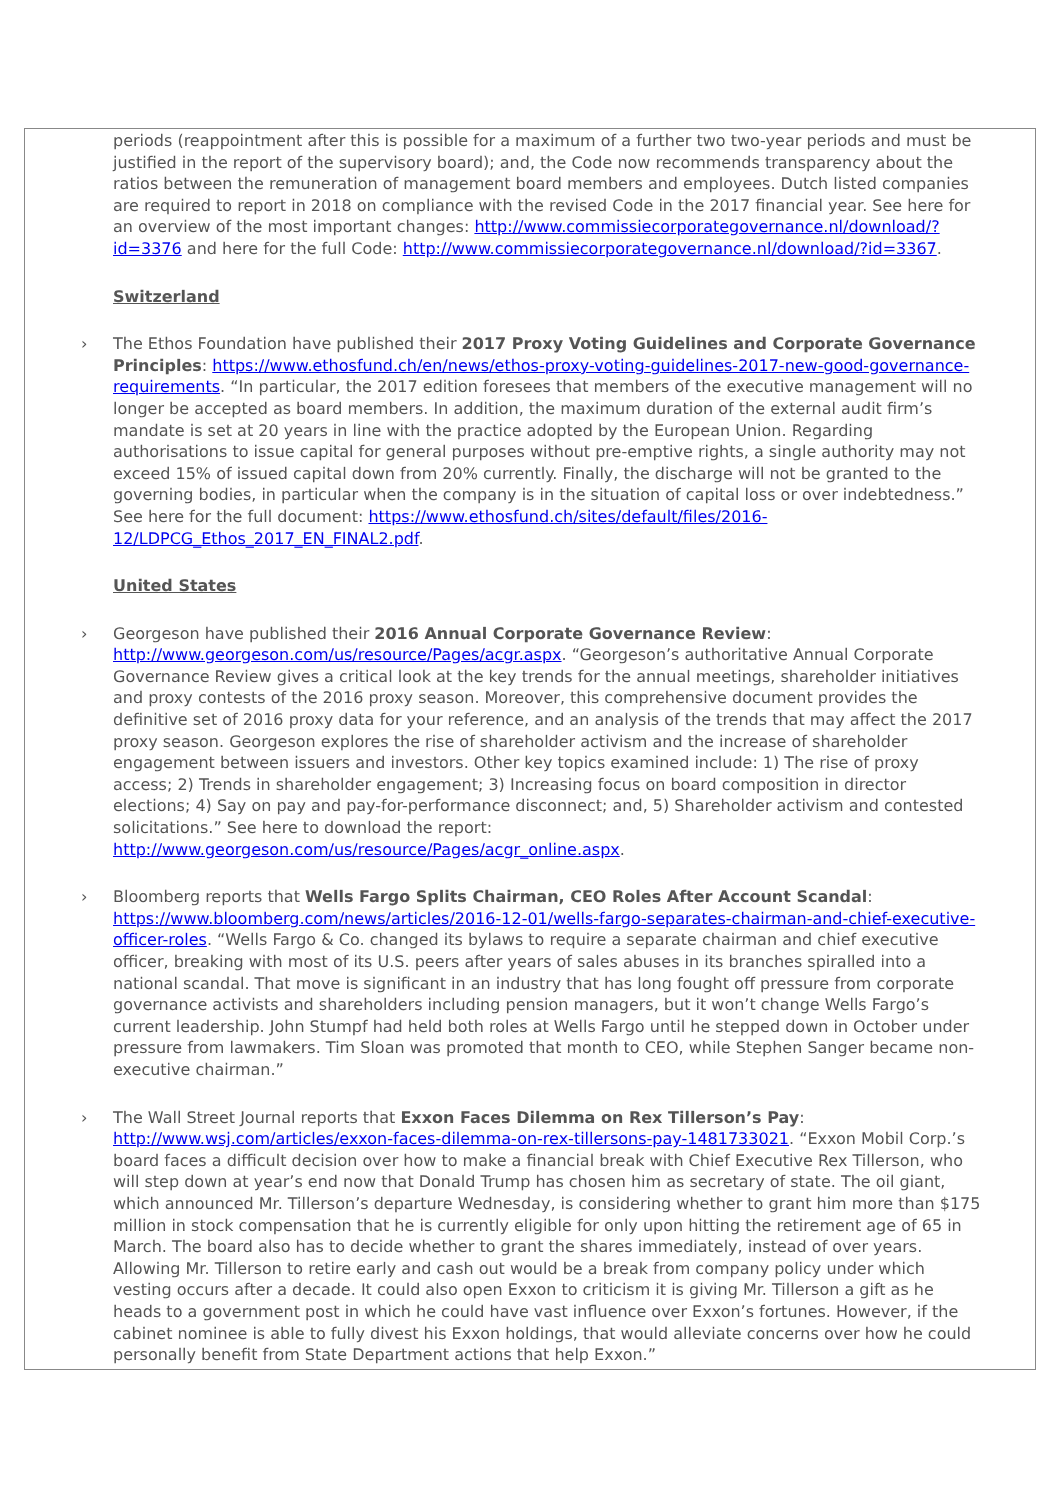periods (reappointment after this is possible for a maximum of a further two two-year periods and must be justified in the report of the supervisory board); and, the Code now recommends transparency about the ratios between the remuneration of management board members and employees. Dutch listed companies are required to report in 2018 on compliance with the revised Code in the 2017 financial year. See here for an overview of the most important changes: http://www.commissiecorporategovernance.nl/download/?id=3376 and here for the full Code: http://www.commissiecorporategovernance.nl/download/?id=3367.
Switzerland
› The Ethos Foundation have published their 2017 Proxy Voting Guidelines and Corporate Governance Principles: https://www.ethosfund.ch/en/news/ethos-proxy-voting-guidelines-2017-new-good-governance-requirements. “In particular, the 2017 edition foresees that members of the executive management will no longer be accepted as board members. In addition, the maximum duration of the external audit firm’s mandate is set at 20 years in line with the practice adopted by the European Union. Regarding authorisations to issue capital for general purposes without pre-emptive rights, a single authority may not exceed 15% of issued capital down from 20% currently. Finally, the discharge will not be granted to the governing bodies, in particular when the company is in the situation of capital loss or over indebtedness.” See here for the full document: https://www.ethosfund.ch/sites/default/files/2016-12/LDPCG_Ethos_2017_EN_FINAL2.pdf.
United States
› Georgeson have published their 2016 Annual Corporate Governance Review: http://www.georgeson.com/us/resource/Pages/acgr.aspx. “Georgeson’s authoritative Annual Corporate Governance Review gives a critical look at the key trends for the annual meetings, shareholder initiatives and proxy contests of the 2016 proxy season. Moreover, this comprehensive document provides the definitive set of 2016 proxy data for your reference, and an analysis of the trends that may affect the 2017 proxy season. Georgeson explores the rise of shareholder activism and the increase of shareholder engagement between issuers and investors. Other key topics examined include: 1) The rise of proxy access; 2) Trends in shareholder engagement; 3) Increasing focus on board composition in director elections; 4) Say on pay and pay-for-performance disconnect; and, 5) Shareholder activism and contested solicitations.” See here to download the report: http://www.georgeson.com/us/resource/Pages/acgr_online.aspx.
› Bloomberg reports that Wells Fargo Splits Chairman, CEO Roles After Account Scandal: https://www.bloomberg.com/news/articles/2016-12-01/wells-fargo-separates-chairman-and-chief-executive-officer-roles. “Wells Fargo & Co. changed its bylaws to require a separate chairman and chief executive officer, breaking with most of its U.S. peers after years of sales abuses in its branches spiralled into a national scandal. That move is significant in an industry that has long fought off pressure from corporate governance activists and shareholders including pension managers, but it won’t change Wells Fargo’s current leadership. John Stumpf had held both roles at Wells Fargo until he stepped down in October under pressure from lawmakers. Tim Sloan was promoted that month to CEO, while Stephen Sanger became non-executive chairman.”
› The Wall Street Journal reports that Exxon Faces Dilemma on Rex Tillerson’s Pay: http://www.wsj.com/articles/exxon-faces-dilemma-on-rex-tillersons-pay-1481733021. “Exxon Mobil Corp.’s board faces a difficult decision over how to make a financial break with Chief Executive Rex Tillerson, who will step down at year’s end now that Donald Trump has chosen him as secretary of state. The oil giant, which announced Mr. Tillerson’s departure Wednesday, is considering whether to grant him more than $175 million in stock compensation that he is currently eligible for only upon hitting the retirement age of 65 in March. The board also has to decide whether to grant the shares immediately, instead of over years. Allowing Mr. Tillerson to retire early and cash out would be a break from company policy under which vesting occurs after a decade. It could also open Exxon to criticism it is giving Mr. Tillerson a gift as he heads to a government post in which he could have vast influence over Exxon’s fortunes. However, if the cabinet nominee is able to fully divest his Exxon holdings, that would alleviate concerns over how he could personally benefit from State Department actions that help Exxon.”